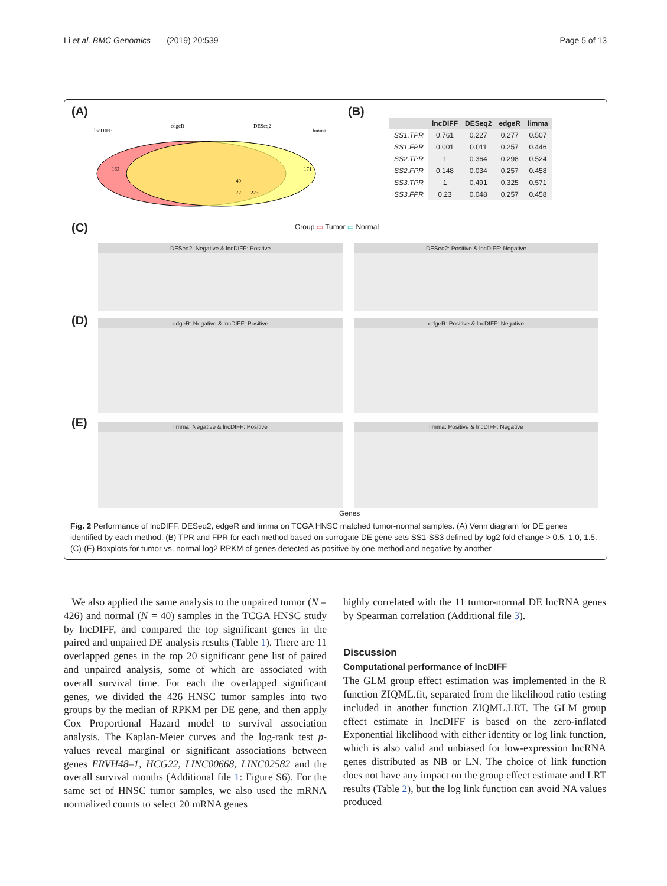Li et al. BMC Genomics (2019) 20:539 Page 5 of 13
(A)
lncDIFF
edgeR
DESeq2
limma
163
171
72
40
223
(B)
| | lncDIFF | DESeq2 | edgeR | limma |
| --- | --- | --- | --- | --- |
| SS1.TPR | 0.761 | 0.227 | 0.277 | 0.507 |
| SS1.FPR | 0.001 | 0.011 | 0.257 | 0.446 |
| SS2.TPR | 1 | 0.364 | 0.298 | 0.524 |
| SS2.FPR | 0.148 | 0.034 | 0.257 | 0.458 |
| SS3.TPR | 1 | 0.491 | 0.325 | 0.571 |
| SS3.FPR | 0.23 | 0.048 | 0.257 | 0.458 |
(C) Group ▭ Tumor ▭ Normal
DESeq2: Negative & lncDIFF: Positive DESeq2: Positive & lncDIFF: Negative
(D) edgeR: Negative & lncDIFF: Positive edgeR: Positive & lncDIFF: Negative
(E) limma: Negative & lncDIFF: Positive limma: Positive & lncDIFF: Negative
Genes
Fig. 2 Performance of lncDIFF, DESeq2, edgeR and limma on TCGA HNSC matched tumor-normal samples. (A) Venn diagram for DE genes identified by each method. (B) TPR and FPR for each method based on surrogate DE gene sets SS1-SS3 defined by log2 fold change > 0.5, 1.0, 1.5. (C)-(E) Boxplots for tumor vs. normal log2 RPKM of genes detected as positive by one method and negative by another
We also applied the same analysis to the unpaired tumor (N = 426) and normal (N = 40) samples in the TCGA HNSC study by lncDIFF, and compared the top significant genes in the paired and unpaired DE analysis results (Table 1). There are 11 overlapped genes in the top 20 significant gene list of paired and unpaired analysis, some of which are associated with overall survival time. For each the overlapped significant genes, we divided the 426 HNSC tumor samples into two groups by the median of RPKM per DE gene, and then apply Cox Proportional Hazard model to survival association analysis. The Kaplan-Meier curves and the log-rank test p-values reveal marginal or significant associations between genes ERVH48–1, HCG22, LINC00668, LINC02582 and the overall survival months (Additional file 1: Figure S6). For the same set of HNSC tumor samples, we also used the mRNA normalized counts to select 20 mRNA genes
highly correlated with the 11 tumor-normal DE lncRNA genes by Spearman correlation (Additional file 3).
Discussion
Computational performance of lncDIFF
The GLM group effect estimation was implemented in the R function ZIQML.fit, separated from the likelihood ratio testing included in another function ZIQML.LRT. The GLM group effect estimate in lncDIFF is based on the zero-inflated Exponential likelihood with either identity or log link function, which is also valid and unbiased for low-expression lncRNA genes distributed as NB or LN. The choice of link function does not have any impact on the group effect estimate and LRT results (Table 2), but the log link function can avoid NA values produced